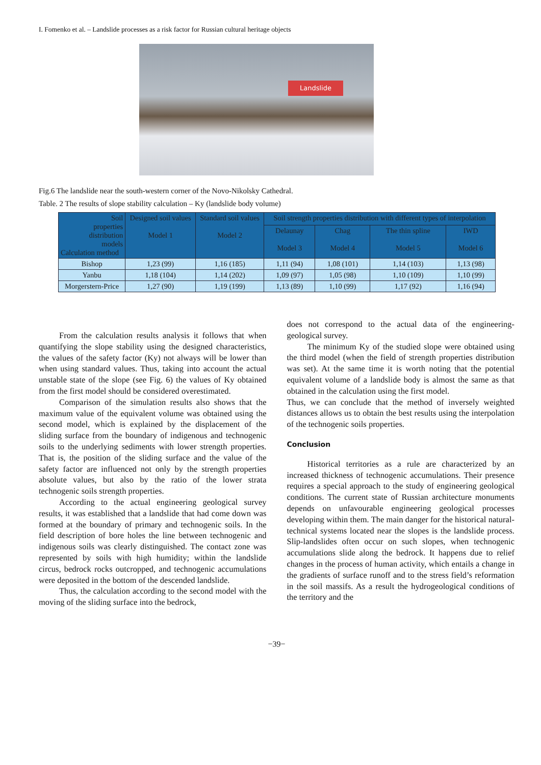I. Fomenko et al. – Landslide processes as a risk factor for Russian cultural heritage objects
Landslide
Fig.6 The landslide near the south-western corner of the Novo-Nikolsky Cathedral.
Table. 2 The results of slope stability calculation – Ky (landslide body volume)
| Soil properties distribution models Calculation method | Designed soil values Model 1 | Standard soil values Model 2 | Soil strength properties distribution with different types of interpolation | | | |
| --- | --- | --- | --- | --- | --- | --- |
| | | | Delaunay Model 3 | Chag Model 4 | The thin spline Model 5 | IWD Model 6 |
| Bishop | 1,23 (99) | 1,16 (185) | 1,11 (94) | 1,08 (101) | 1,14 (103) | 1,13 (98) |
| Yanbu | 1,18 (104) | 1,14 (202) | 1,09 (97) | 1,05 (98) | 1,10 (109) | 1,10 (99) |
| Morgerstern-Price | 1,27 (90) | 1,19 (199) | 1,13 (89) | 1,10 (99) | 1,17 (92) | 1,16 (94) |
From the calculation results analysis it follows that when quantifying the slope stability using the designed characteristics, the values of the safety factor (Ky) not always will be lower than when using standard values. Thus, taking into account the actual unstable state of the slope (see Fig. 6) the values of Ky obtained from the first model should be considered overestimated.
Comparison of the simulation results also shows that the maximum value of the equivalent volume was obtained using the second model, which is explained by the displacement of the sliding surface from the boundary of indigenous and technogenic soils to the underlying sediments with lower strength properties. That is, the position of the sliding surface and the value of the safety factor are influenced not only by the strength properties absolute values, but also by the ratio of the lower strata technogenic soils strength properties.
According to the actual engineering geological survey results, it was established that a landslide that had come down was formed at the boundary of primary and technogenic soils. In the field description of bore holes the line between technogenic and indigenous soils was clearly distinguished. The contact zone was represented by soils with high humidity; within the landslide circus, bedrock rocks outcropped, and technogenic accumulations were deposited in the bottom of the descended landslide.
Thus, the calculation according to the second model with the moving of the sliding surface into the bedrock,
does not correspond to the actual data of the engineering-geological survey.
The minimum Ky of the studied slope were obtained using the third model (when the field of strength properties distribution was set). At the same time it is worth noting that the potential equivalent volume of a landslide body is almost the same as that obtained in the calculation using the first model.
Thus, we can conclude that the method of inversely weighted distances allows us to obtain the best results using the interpolation of the technogenic soils properties.
Conclusion
Historical territories as a rule are characterized by an increased thickness of technogenic accumulations. Their presence requires a special approach to the study of engineering geological conditions. The current state of Russian architecture monuments depends on unfavourable engineering geological processes developing within them. The main danger for the historical natural-technical systems located near the slopes is the landslide process. Slip-landslides often occur on such slopes, when technogenic accumulations slide along the bedrock. It happens due to relief changes in the process of human activity, which entails a change in the gradients of surface runoff and to the stress field’s reformation in the soil massifs. As a result the hydrogeological conditions of the territory and the
−39−